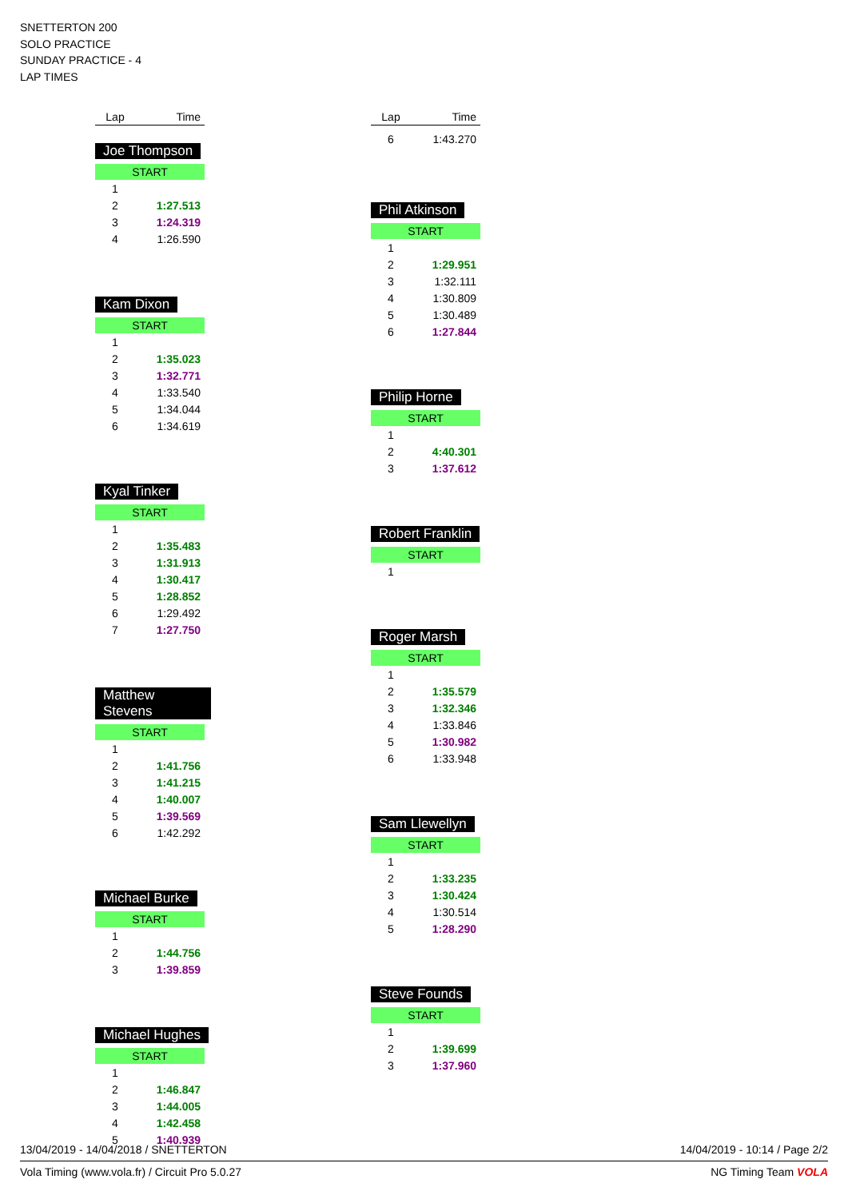SNETTERTON 200
SOLO PRACTICE
SUNDAY PRACTICE - 4
LAP TIMES
| Lap | Time |
| --- | --- |
Joe Thompson
| START | |
| 1 | |
| 2 | 1:27.513 |
| 3 | 1:24.319 |
| 4 | 1:26.590 |
Kam Dixon
| START | |
| 1 | |
| 2 | 1:35.023 |
| 3 | 1:32.771 |
| 4 | 1:33.540 |
| 5 | 1:34.044 |
| 6 | 1:34.619 |
Kyal Tinker
| START | |
| 1 | |
| 2 | 1:35.483 |
| 3 | 1:31.913 |
| 4 | 1:30.417 |
| 5 | 1:28.852 |
| 6 | 1:29.492 |
| 7 | 1:27.750 |
Matthew Stevens
| START | |
| 1 | |
| 2 | 1:41.756 |
| 3 | 1:41.215 |
| 4 | 1:40.007 |
| 5 | 1:39.569 |
| 6 | 1:42.292 |
Michael Burke
| START | |
| 1 | |
| 2 | 1:44.756 |
| 3 | 1:39.859 |
Michael Hughes
| START | |
| 1 | |
| 2 | 1:46.847 |
| 3 | 1:44.005 |
| 4 | 1:42.458 |
| 5 | 1:40.939 |
| Lap | Time |
| --- | --- |
| 6 | 1:43.270 |
Phil Atkinson
| START | |
| 1 | |
| 2 | 1:29.951 |
| 3 | 1:32.111 |
| 4 | 1:30.809 |
| 5 | 1:30.489 |
| 6 | 1:27.844 |
Philip Horne
| START | |
| 1 | |
| 2 | 4:40.301 |
| 3 | 1:37.612 |
Robert Franklin
| START | |
| 1 | |
Roger Marsh
| START | |
| 1 | |
| 2 | 1:35.579 |
| 3 | 1:32.346 |
| 4 | 1:33.846 |
| 5 | 1:30.982 |
| 6 | 1:33.948 |
Sam Llewellyn
| START | |
| 1 | |
| 2 | 1:33.235 |
| 3 | 1:30.424 |
| 4 | 1:30.514 |
| 5 | 1:28.290 |
Steve Founds
| START | |
| 1 | |
| 2 | 1:39.699 |
| 3 | 1:37.960 |
13/04/2019 - 14/04/2018 / SNETTERTON 14/04/2019 - 10:14 / Page 2/2
Vola Timing (www.vola.fr) / Circuit Pro 5.0.27 NG Timing Team VOLA